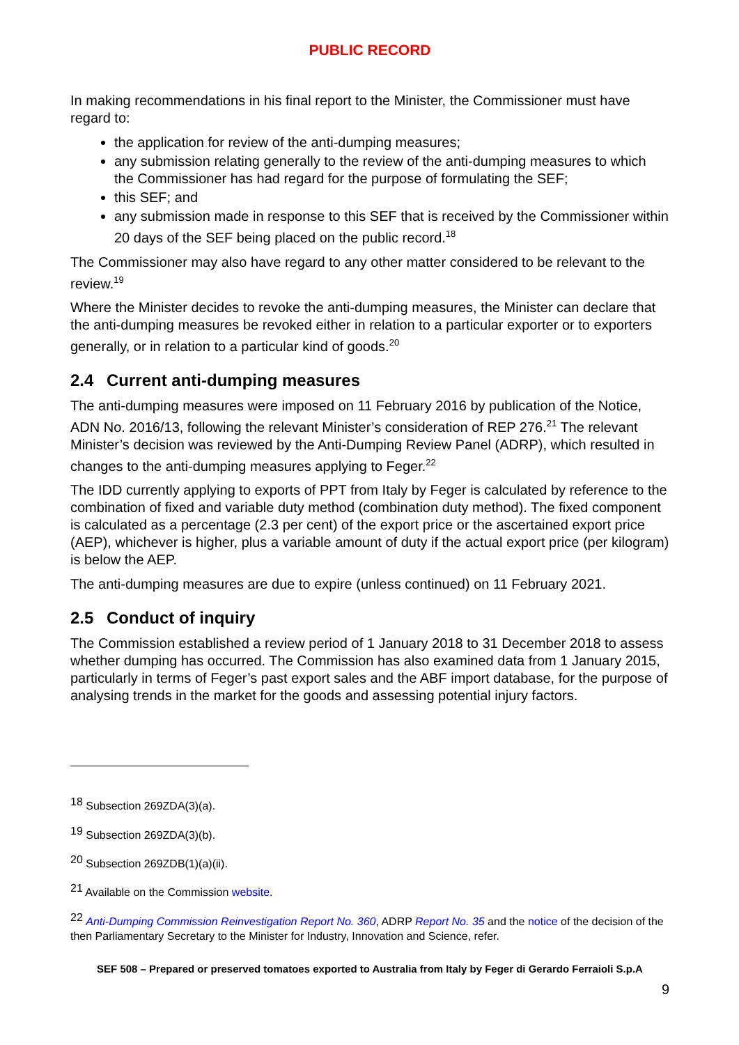PUBLIC RECORD
In making recommendations in his final report to the Minister, the Commissioner must have regard to:
the application for review of the anti-dumping measures;
any submission relating generally to the review of the anti-dumping measures to which the Commissioner has had regard for the purpose of formulating the SEF;
this SEF; and
any submission made in response to this SEF that is received by the Commissioner within 20 days of the SEF being placed on the public record.<sup>18</sup>
The Commissioner may also have regard to any other matter considered to be relevant to the review.<sup>19</sup>
Where the Minister decides to revoke the anti-dumping measures, the Minister can declare that the anti-dumping measures be revoked either in relation to a particular exporter or to exporters generally, or in relation to a particular kind of goods.<sup>20</sup>
2.4 Current anti-dumping measures
The anti-dumping measures were imposed on 11 February 2016 by publication of the Notice, ADN No. 2016/13, following the relevant Minister’s consideration of REP 276.<sup>21</sup> The relevant Minister’s decision was reviewed by the Anti-Dumping Review Panel (ADRP), which resulted in changes to the anti-dumping measures applying to Feger.<sup>22</sup>
The IDD currently applying to exports of PPT from Italy by Feger is calculated by reference to the combination of fixed and variable duty method (combination duty method). The fixed component is calculated as a percentage (2.3 per cent) of the export price or the ascertained export price (AEP), whichever is higher, plus a variable amount of duty if the actual export price (per kilogram) is below the AEP.
The anti-dumping measures are due to expire (unless continued) on 11 February 2021.
2.5 Conduct of inquiry
The Commission established a review period of 1 January 2018 to 31 December 2018 to assess whether dumping has occurred. The Commission has also examined data from 1 January 2015, particularly in terms of Feger’s past export sales and the ABF import database, for the purpose of analysing trends in the market for the goods and assessing potential injury factors.
<sup>18</sup> Subsection 269ZDA(3)(a).
<sup>19</sup> Subsection 269ZDA(3)(b).
<sup>20</sup> Subsection 269ZDB(1)(a)(ii).
<sup>21</sup> Available on the Commission website.
<sup>22</sup> Anti-Dumping Commission Reinvestigation Report No. 360, ADRP Report No. 35 and the notice of the decision of the then Parliamentary Secretary to the Minister for Industry, Innovation and Science, refer.
SEF 508 – Prepared or preserved tomatoes exported to Australia from Italy by Feger di Gerardo Ferraioli S.p.A
9